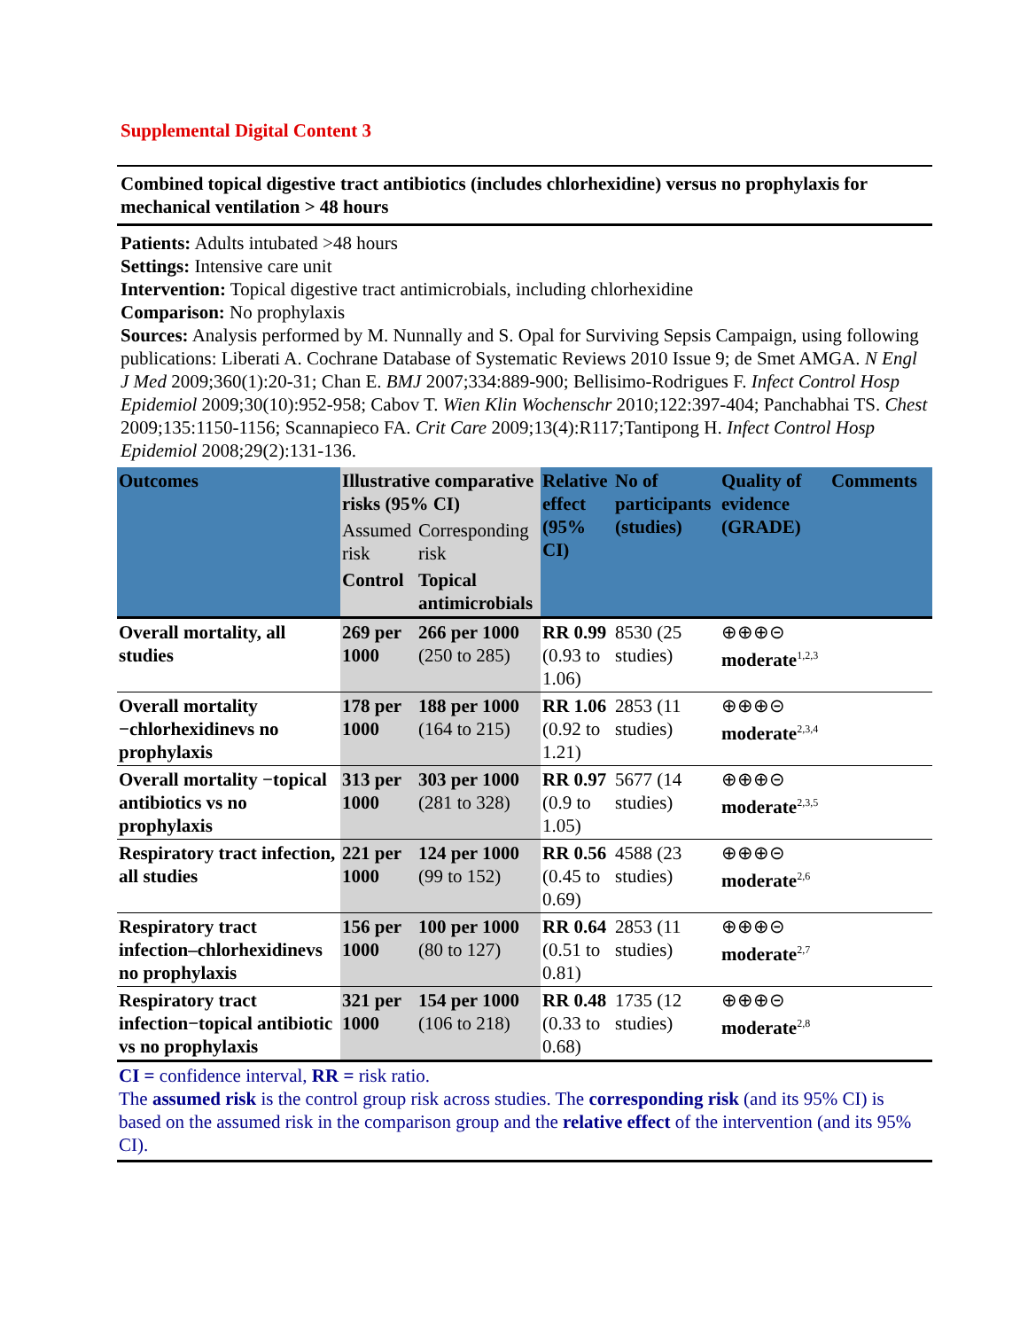Supplemental Digital Content 3
Combined topical digestive tract antibiotics (includes chlorhexidine) versus no prophylaxis for mechanical ventilation > 48 hours
Patients: Adults intubated >48 hours
Settings: Intensive care unit
Intervention: Topical digestive tract antimicrobials, including chlorhexidine
Comparison: No prophylaxis
Sources: Analysis performed by M. Nunnally and S. Opal for Surviving Sepsis Campaign, using following publications: Liberati A. Cochrane Database of Systematic Reviews 2010 Issue 9; de Smet AMGA. N Engl J Med 2009;360(1):20-31; Chan E. BMJ 2007;334:889-900; Bellisimo-Rodrigues F. Infect Control Hosp Epidemiol 2009;30(10):952-958; Cabov T. Wien Klin Wochenschr 2010;122:397-404; Panchabhai TS. Chest 2009;135:1150-1156; Scannapieco FA. Crit Care 2009;13(4):R117;Tantipong H. Infect Control Hosp Epidemiol 2008;29(2):131-136.
| Outcomes | Illustrative comparative risks (95% CI) | | Relative effect (95% CI) | No of participants (studies) | Quality of evidence (GRADE) | Comments |
| --- | --- | --- | --- | --- | --- | --- |
| | Assumed risk | Corresponding risk | | | | |
| | Control | Topical antimicrobials | | | | |
| Overall mortality, all studies | 269 per 1000 | 266 per 1000 (250 to 285) | RR 0.99 (0.93 to 1.06) | 8530 (25 studies) | ⊕⊕⊕⊝ moderate<sup>1,2,3</sup> | |
| Overall mortality −chlorhexidinevs no prophylaxis | 178 per 1000 | 188 per 1000 (164 to 215) | RR 1.06 (0.92 to 1.21) | 2853 (11 studies) | ⊕⊕⊕⊝ moderate<sup>2,3,4</sup> | |
| Overall mortality −topical antibiotics vs no prophylaxis | 313 per 1000 | 303 per 1000 (281 to 328) | RR 0.97 (0.9 to 1.05) | 5677 (14 studies) | ⊕⊕⊕⊝ moderate<sup>2,3,5</sup> | |
| Respiratory tract infection, all studies | 221 per 1000 | 124 per 1000 (99 to 152) | RR 0.56 (0.45 to 0.69) | 4588 (23 studies) | ⊕⊕⊕⊝ moderate<sup>2,6</sup> | |
| Respiratory tract infection–chlorhexidinevs no prophylaxis | 156 per 1000 | 100 per 1000 (80 to 127) | RR 0.64 (0.51 to 0.81) | 2853 (11 studies) | ⊕⊕⊕⊝ moderate<sup>2,7</sup> | |
| Respiratory tract infection−topical antibiotic vs no prophylaxis | 321 per 1000 | 154 per 1000 (106 to 218) | RR 0.48 (0.33 to 0.68) | 1735 (12 studies) | ⊕⊕⊕⊝ moderate<sup>2,8</sup> | |
CI = confidence interval, RR = risk ratio.
The assumed risk is the control group risk across studies. The corresponding risk (and its 95% CI) is based on the assumed risk in the comparison group and the relative effect of the intervention (and its 95% CI).